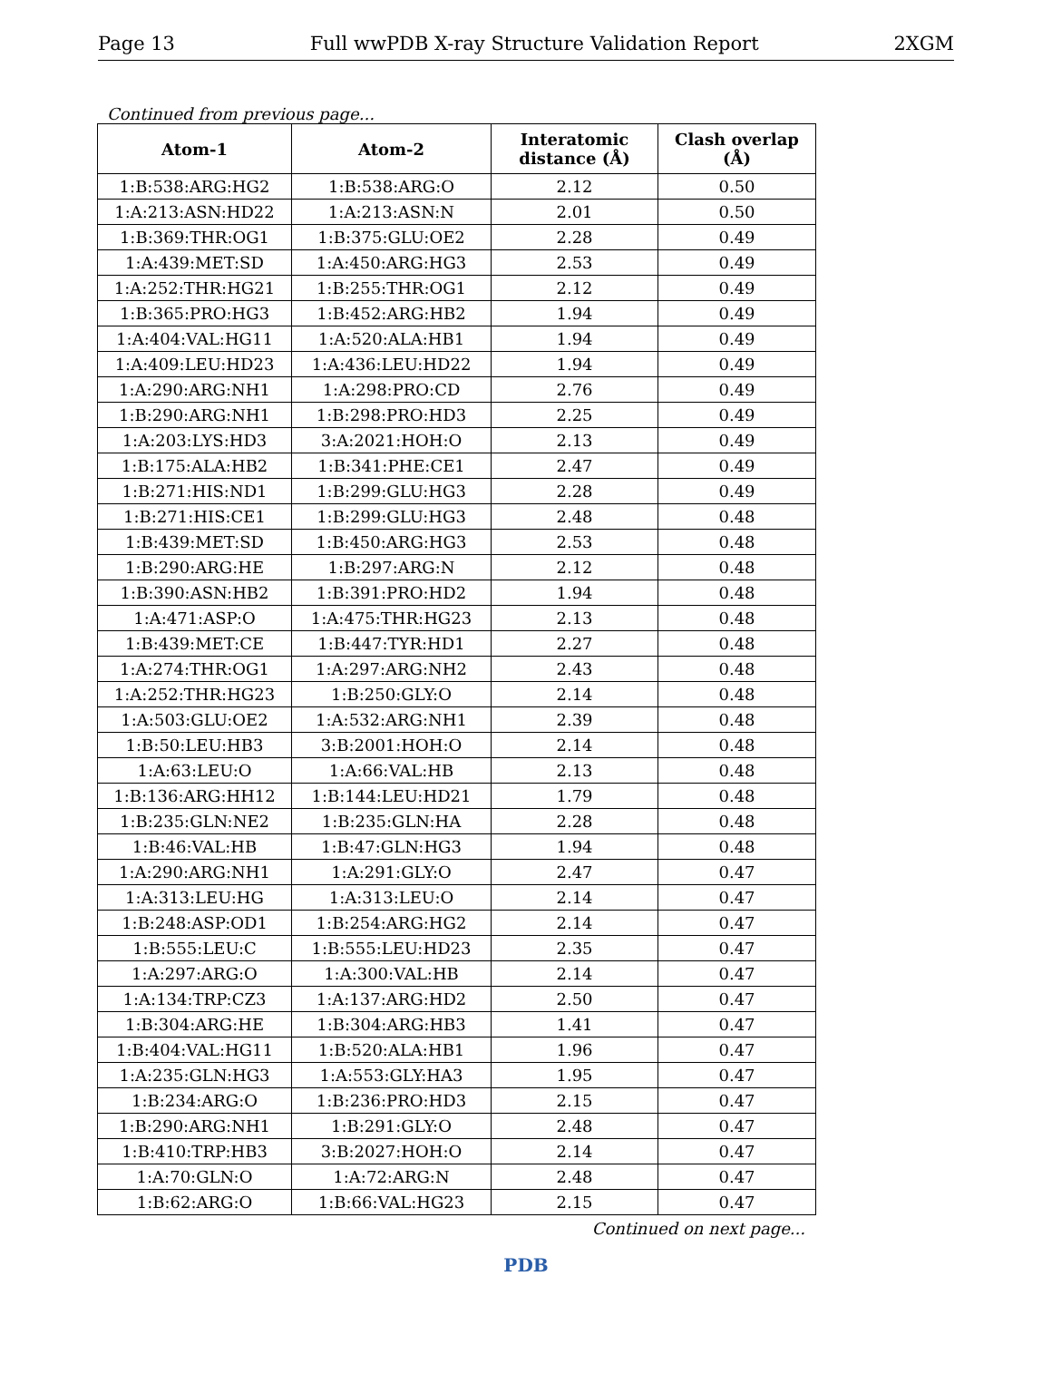Page 13 Full wwPDB X-ray Structure Validation Report 2XGM
Continued from previous page...
| Atom-1 | Atom-2 | Interatomic distance (Å) | Clash overlap (Å) |
| --- | --- | --- | --- |
| 1:B:538:ARG:HG2 | 1:B:538:ARG:O | 2.12 | 0.50 |
| 1:A:213:ASN:HD22 | 1:A:213:ASN:N | 2.01 | 0.50 |
| 1:B:369:THR:OG1 | 1:B:375:GLU:OE2 | 2.28 | 0.49 |
| 1:A:439:MET:SD | 1:A:450:ARG:HG3 | 2.53 | 0.49 |
| 1:A:252:THR:HG21 | 1:B:255:THR:OG1 | 2.12 | 0.49 |
| 1:B:365:PRO:HG3 | 1:B:452:ARG:HB2 | 1.94 | 0.49 |
| 1:A:404:VAL:HG11 | 1:A:520:ALA:HB1 | 1.94 | 0.49 |
| 1:A:409:LEU:HD23 | 1:A:436:LEU:HD22 | 1.94 | 0.49 |
| 1:A:290:ARG:NH1 | 1:A:298:PRO:CD | 2.76 | 0.49 |
| 1:B:290:ARG:NH1 | 1:B:298:PRO:HD3 | 2.25 | 0.49 |
| 1:A:203:LYS:HD3 | 3:A:2021:HOH:O | 2.13 | 0.49 |
| 1:B:175:ALA:HB2 | 1:B:341:PHE:CE1 | 2.47 | 0.49 |
| 1:B:271:HIS:ND1 | 1:B:299:GLU:HG3 | 2.28 | 0.49 |
| 1:B:271:HIS:CE1 | 1:B:299:GLU:HG3 | 2.48 | 0.48 |
| 1:B:439:MET:SD | 1:B:450:ARG:HG3 | 2.53 | 0.48 |
| 1:B:290:ARG:HE | 1:B:297:ARG:N | 2.12 | 0.48 |
| 1:B:390:ASN:HB2 | 1:B:391:PRO:HD2 | 1.94 | 0.48 |
| 1:A:471:ASP:O | 1:A:475:THR:HG23 | 2.13 | 0.48 |
| 1:B:439:MET:CE | 1:B:447:TYR:HD1 | 2.27 | 0.48 |
| 1:A:274:THR:OG1 | 1:A:297:ARG:NH2 | 2.43 | 0.48 |
| 1:A:252:THR:HG23 | 1:B:250:GLY:O | 2.14 | 0.48 |
| 1:A:503:GLU:OE2 | 1:A:532:ARG:NH1 | 2.39 | 0.48 |
| 1:B:50:LEU:HB3 | 3:B:2001:HOH:O | 2.14 | 0.48 |
| 1:A:63:LEU:O | 1:A:66:VAL:HB | 2.13 | 0.48 |
| 1:B:136:ARG:HH12 | 1:B:144:LEU:HD21 | 1.79 | 0.48 |
| 1:B:235:GLN:NE2 | 1:B:235:GLN:HA | 2.28 | 0.48 |
| 1:B:46:VAL:HB | 1:B:47:GLN:HG3 | 1.94 | 0.48 |
| 1:A:290:ARG:NH1 | 1:A:291:GLY:O | 2.47 | 0.47 |
| 1:A:313:LEU:HG | 1:A:313:LEU:O | 2.14 | 0.47 |
| 1:B:248:ASP:OD1 | 1:B:254:ARG:HG2 | 2.14 | 0.47 |
| 1:B:555:LEU:C | 1:B:555:LEU:HD23 | 2.35 | 0.47 |
| 1:A:297:ARG:O | 1:A:300:VAL:HB | 2.14 | 0.47 |
| 1:A:134:TRP:CZ3 | 1:A:137:ARG:HD2 | 2.50 | 0.47 |
| 1:B:304:ARG:HE | 1:B:304:ARG:HB3 | 1.41 | 0.47 |
| 1:B:404:VAL:HG11 | 1:B:520:ALA:HB1 | 1.96 | 0.47 |
| 1:A:235:GLN:HG3 | 1:A:553:GLY:HA3 | 1.95 | 0.47 |
| 1:B:234:ARG:O | 1:B:236:PRO:HD3 | 2.15 | 0.47 |
| 1:B:290:ARG:NH1 | 1:B:291:GLY:O | 2.48 | 0.47 |
| 1:B:410:TRP:HB3 | 3:B:2027:HOH:O | 2.14 | 0.47 |
| 1:A:70:GLN:O | 1:A:72:ARG:N | 2.48 | 0.47 |
| 1:B:62:ARG:O | 1:B:66:VAL:HG23 | 2.15 | 0.47 |
Continued on next page...
PDB